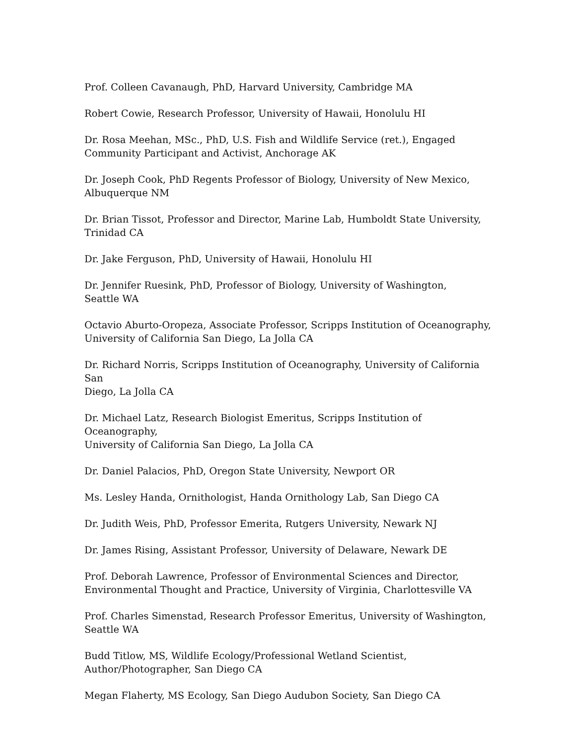Prof. Colleen Cavanaugh, PhD, Harvard University, Cambridge MA
Robert Cowie, Research Professor, University of Hawaii, Honolulu HI
Dr. Rosa Meehan, MSc., PhD, U.S. Fish and Wildlife Service (ret.), Engaged
Community Participant and Activist, Anchorage AK
Dr. Joseph Cook, PhD Regents Professor of Biology, University of New Mexico,
Albuquerque NM
Dr. Brian Tissot, Professor and Director, Marine Lab, Humboldt State University,
Trinidad CA
Dr. Jake Ferguson, PhD, University of Hawaii, Honolulu HI
Dr. Jennifer Ruesink, PhD, Professor of Biology, University of Washington,
Seattle WA
Octavio Aburto-Oropeza, Associate Professor, Scripps Institution of Oceanography,
University of California San Diego, La Jolla CA
Dr. Richard Norris, Scripps Institution of Oceanography, University of California San
Diego, La Jolla CA
Dr. Michael Latz, Research Biologist Emeritus, Scripps Institution of Oceanography,
University of California San Diego, La Jolla CA
Dr. Daniel Palacios, PhD, Oregon State University, Newport OR
Ms. Lesley Handa, Ornithologist, Handa Ornithology Lab, San Diego CA
Dr. Judith Weis, PhD, Professor Emerita, Rutgers University, Newark NJ
Dr. James Rising, Assistant Professor, University of Delaware, Newark DE
Prof. Deborah Lawrence, Professor of Environmental Sciences and Director,
Environmental Thought and Practice, University of Virginia, Charlottesville VA
Prof. Charles Simenstad, Research Professor Emeritus, University of Washington,
Seattle WA
Budd Titlow, MS, Wildlife Ecology/Professional Wetland Scientist,
Author/Photographer, San Diego CA
Megan Flaherty, MS Ecology, San Diego Audubon Society, San Diego CA